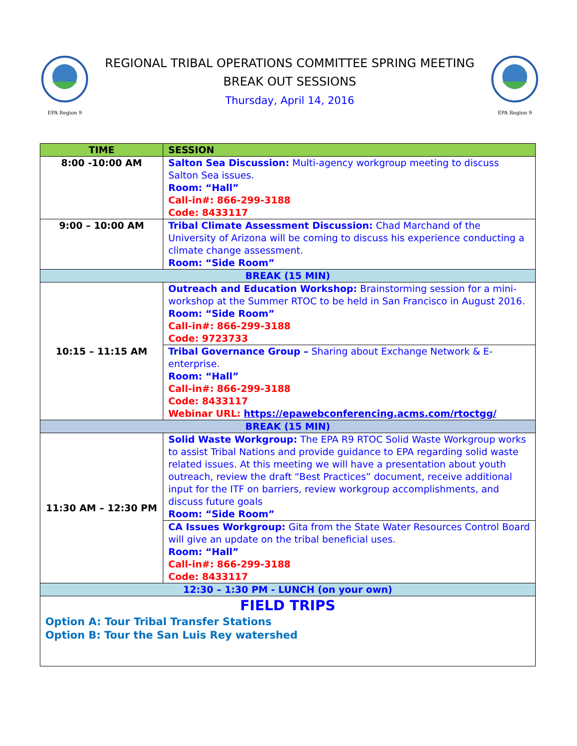EPA Region 9
REGIONAL TRIBAL OPERATIONS COMMITTEE SPRING MEETING
BREAK OUT SESSIONS
Thursday, April 14, 2016
EPA Region 9
| TIME | SESSION |
| --- | --- |
| 8:00 -10:00 AM | Salton Sea Discussion: Multi-agency workgroup meeting to discuss Salton Sea issues. Room: “Hall” Call-in#: 866-299-3188 Code: 8433117 |
| 9:00 – 10:00 AM | Tribal Climate Assessment Discussion: Chad Marchand of the University of Arizona will be coming to discuss his experience conducting a climate change assessment. Room: “Side Room” |
| BREAK (15 MIN) | |
| 10:15 – 11:15 AM | Outreach and Education Workshop: Brainstorming session for a mini-workshop at the Summer RTOC to be held in San Francisco in August 2016. Room: “Side Room” Call-in#: 866-299-3188 Code: 9723733 |
| | Tribal Governance Group – Sharing about Exchange Network & E-enterprise. Room: “Hall” Call-in#: 866-299-3188 Code: 8433117 Webinar URL: https://epawebconferencing.acms.com/rtoctgg/ |
| BREAK (15 MIN) | |
| 11:30 AM – 12:30 PM | Solid Waste Workgroup: The EPA R9 RTOC Solid Waste Workgroup works to assist Tribal Nations and provide guidance to EPA regarding solid waste related issues. At this meeting we will have a presentation about youth outreach, review the draft “Best Practices” document, receive additional input for the ITF on barriers, review workgroup accomplishments, and discuss future goals Room: “Side Room” |
| | CA Issues Workgroup: Gita from the State Water Resources Control Board will give an update on the tribal beneficial uses. Room: “Hall” Call-in#: 866-299-3188 Code: 8433117 |
| 12:30 – 1:30 PM - LUNCH (on your own) | |
| FIELD TRIPS Option A: Tour Tribal Transfer Stations Option B: Tour the San Luis Rey watershed | |